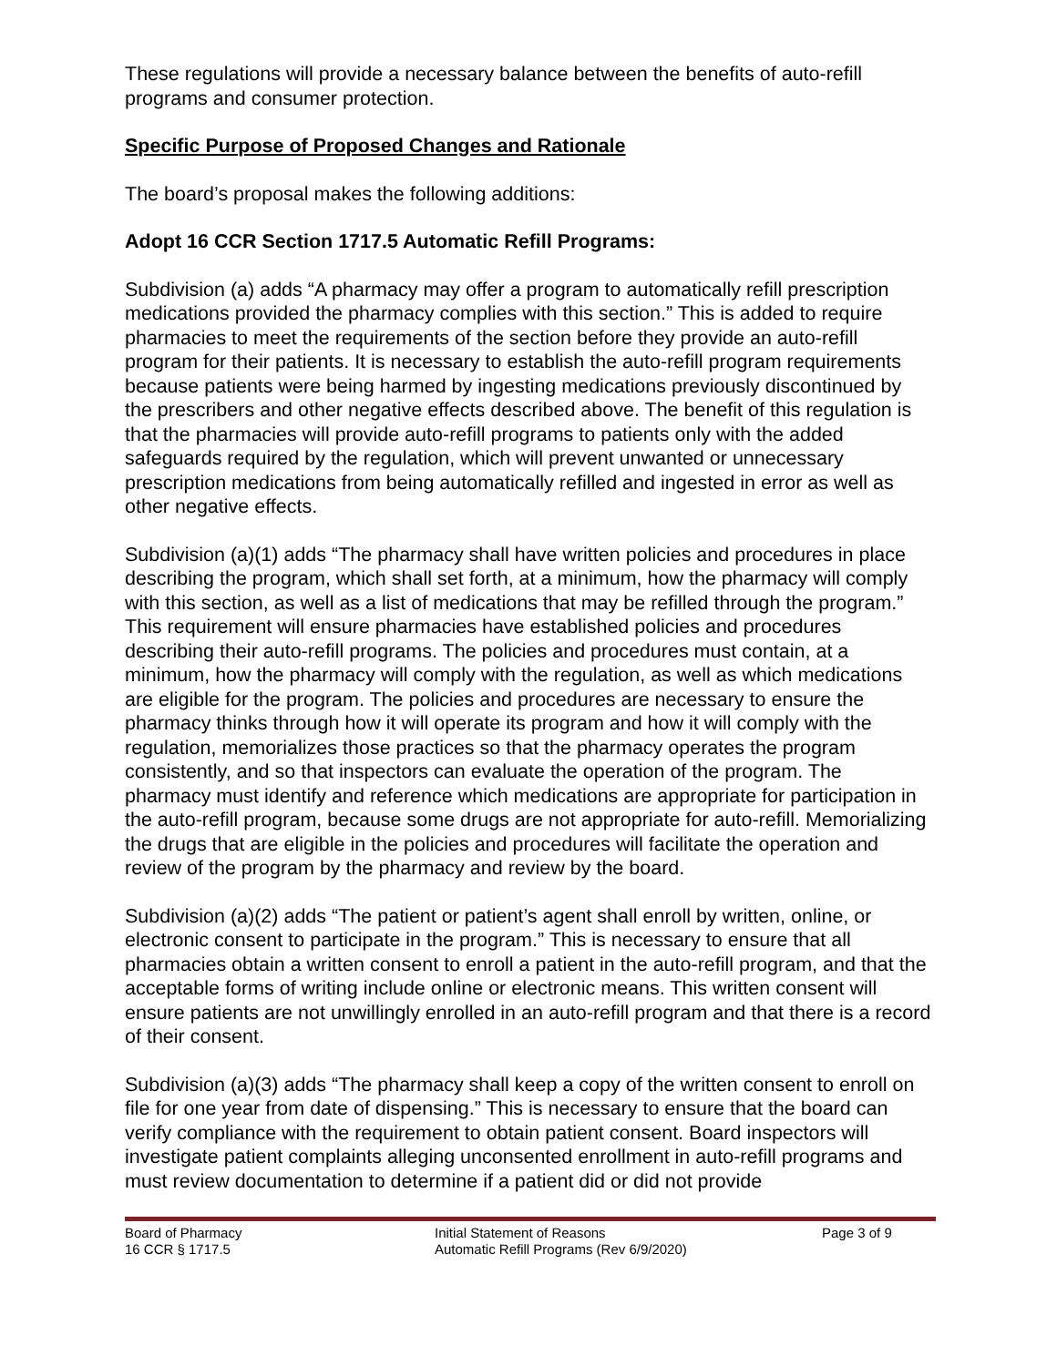These regulations will provide a necessary balance between the benefits of auto-refill programs and consumer protection.
Specific Purpose of Proposed Changes and Rationale
The board’s proposal makes the following additions:
Adopt 16 CCR Section 1717.5 Automatic Refill Programs:
Subdivision (a) adds “A pharmacy may offer a program to automatically refill prescription medications provided the pharmacy complies with this section.” This is added to require pharmacies to meet the requirements of the section before they provide an auto-refill program for their patients. It is necessary to establish the auto-refill program requirements because patients were being harmed by ingesting medications previously discontinued by the prescribers and other negative effects described above. The benefit of this regulation is that the pharmacies will provide auto-refill programs to patients only with the added safeguards required by the regulation, which will prevent unwanted or unnecessary prescription medications from being automatically refilled and ingested in error as well as other negative effects.
Subdivision (a)(1) adds “The pharmacy shall have written policies and procedures in place describing the program, which shall set forth, at a minimum, how the pharmacy will comply with this section, as well as a list of medications that may be refilled through the program.” This requirement will ensure pharmacies have established policies and procedures describing their auto-refill programs. The policies and procedures must contain, at a minimum, how the pharmacy will comply with the regulation, as well as which medications are eligible for the program. The policies and procedures are necessary to ensure the pharmacy thinks through how it will operate its program and how it will comply with the regulation, memorializes those practices so that the pharmacy operates the program consistently, and so that inspectors can evaluate the operation of the program. The pharmacy must identify and reference which medications are appropriate for participation in the auto-refill program, because some drugs are not appropriate for auto-refill. Memorializing the drugs that are eligible in the policies and procedures will facilitate the operation and review of the program by the pharmacy and review by the board.
Subdivision (a)(2) adds “The patient or patient’s agent shall enroll by written, online, or electronic consent to participate in the program.” This is necessary to ensure that all pharmacies obtain a written consent to enroll a patient in the auto-refill program, and that the acceptable forms of writing include online or electronic means. This written consent will ensure patients are not unwillingly enrolled in an auto-refill program and that there is a record of their consent.
Subdivision (a)(3) adds “The pharmacy shall keep a copy of the written consent to enroll on file for one year from date of dispensing.” This is necessary to ensure that the board can verify compliance with the requirement to obtain patient consent. Board inspectors will investigate patient complaints alleging unconsented enrollment in auto-refill programs and must review documentation to determine if a patient did or did not provide
Board of Pharmacy
16 CCR § 1717.5
Initial Statement of Reasons
Automatic Refill Programs (Rev 6/9/2020)
Page 3 of 9